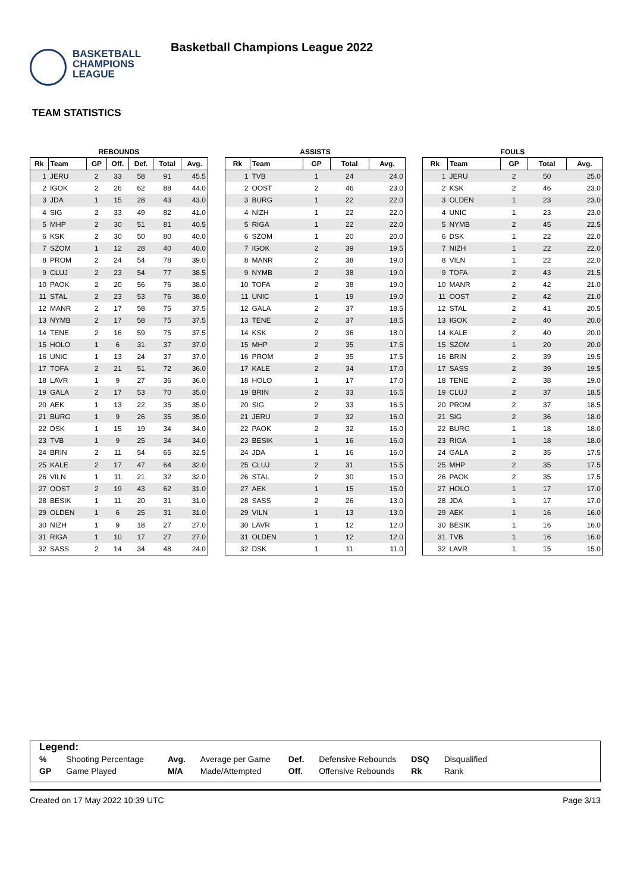BASKETBALL
CHAMPIONS
LEAGUE
Basketball Champions League 2022
TEAM STATISTICS
REBOUNDS
| Rk | Team | GP | Off. | Def. | Total | Avg. |
| --- | --- | --- | --- | --- | --- | --- |
| 1 | JERU | 2 | 33 | 58 | 91 | 45.5 |
| 2 | IGOK | 2 | 26 | 62 | 88 | 44.0 |
| 3 | JDA | 1 | 15 | 28 | 43 | 43.0 |
| 4 | SIG | 2 | 33 | 49 | 82 | 41.0 |
| 5 | MHP | 2 | 30 | 51 | 81 | 40.5 |
| 6 | KSK | 2 | 30 | 50 | 80 | 40.0 |
| 7 | SZOM | 1 | 12 | 28 | 40 | 40.0 |
| 8 | PROM | 2 | 24 | 54 | 78 | 39.0 |
| 9 | CLUJ | 2 | 23 | 54 | 77 | 38.5 |
| 10 | PAOK | 2 | 20 | 56 | 76 | 38.0 |
| 11 | STAL | 2 | 23 | 53 | 76 | 38.0 |
| 12 | MANR | 2 | 17 | 58 | 75 | 37.5 |
| 13 | NYMB | 2 | 17 | 58 | 75 | 37.5 |
| 14 | TENE | 2 | 16 | 59 | 75 | 37.5 |
| 15 | HOLO | 1 | 6 | 31 | 37 | 37.0 |
| 16 | UNIC | 1 | 13 | 24 | 37 | 37.0 |
| 17 | TOFA | 2 | 21 | 51 | 72 | 36.0 |
| 18 | LAVR | 1 | 9 | 27 | 36 | 36.0 |
| 19 | GALA | 2 | 17 | 53 | 70 | 35.0 |
| 20 | AEK | 1 | 13 | 22 | 35 | 35.0 |
| 21 | BURG | 1 | 9 | 26 | 35 | 35.0 |
| 22 | DSK | 1 | 15 | 19 | 34 | 34.0 |
| 23 | TVB | 1 | 9 | 25 | 34 | 34.0 |
| 24 | BRIN | 2 | 11 | 54 | 65 | 32.5 |
| 25 | KALE | 2 | 17 | 47 | 64 | 32.0 |
| 26 | VILN | 1 | 11 | 21 | 32 | 32.0 |
| 27 | OOST | 2 | 19 | 43 | 62 | 31.0 |
| 28 | BESIK | 1 | 11 | 20 | 31 | 31.0 |
| 29 | OLDEN | 1 | 6 | 25 | 31 | 31.0 |
| 30 | NIZH | 1 | 9 | 18 | 27 | 27.0 |
| 31 | RIGA | 1 | 10 | 17 | 27 | 27.0 |
| 32 | SASS | 2 | 14 | 34 | 48 | 24.0 |
ASSISTS
| Rk | Team | GP | Total | Avg. |
| --- | --- | --- | --- | --- |
| 1 | TVB | 1 | 24 | 24.0 |
| 2 | OOST | 2 | 46 | 23.0 |
| 3 | BURG | 1 | 22 | 22.0 |
| 4 | NIZH | 1 | 22 | 22.0 |
| 5 | RIGA | 1 | 22 | 22.0 |
| 6 | SZOM | 1 | 20 | 20.0 |
| 7 | IGOK | 2 | 39 | 19.5 |
| 8 | MANR | 2 | 38 | 19.0 |
| 9 | NYMB | 2 | 38 | 19.0 |
| 10 | TOFA | 2 | 38 | 19.0 |
| 11 | UNIC | 1 | 19 | 19.0 |
| 12 | GALA | 2 | 37 | 18.5 |
| 13 | TENE | 2 | 37 | 18.5 |
| 14 | KSK | 2 | 36 | 18.0 |
| 15 | MHP | 2 | 35 | 17.5 |
| 16 | PROM | 2 | 35 | 17.5 |
| 17 | KALE | 2 | 34 | 17.0 |
| 18 | HOLO | 1 | 17 | 17.0 |
| 19 | BRIN | 2 | 33 | 16.5 |
| 20 | SIG | 2 | 33 | 16.5 |
| 21 | JERU | 2 | 32 | 16.0 |
| 22 | PAOK | 2 | 32 | 16.0 |
| 23 | BESIK | 1 | 16 | 16.0 |
| 24 | JDA | 1 | 16 | 16.0 |
| 25 | CLUJ | 2 | 31 | 15.5 |
| 26 | STAL | 2 | 30 | 15.0 |
| 27 | AEK | 1 | 15 | 15.0 |
| 28 | SASS | 2 | 26 | 13.0 |
| 29 | VILN | 1 | 13 | 13.0 |
| 30 | LAVR | 1 | 12 | 12.0 |
| 31 | OLDEN | 1 | 12 | 12.0 |
| 32 | DSK | 1 | 11 | 11.0 |
FOULS
| Rk | Team | GP | Total | Avg. |
| --- | --- | --- | --- | --- |
| 1 | JERU | 2 | 50 | 25.0 |
| 2 | KSK | 2 | 46 | 23.0 |
| 3 | OLDEN | 1 | 23 | 23.0 |
| 4 | UNIC | 1 | 23 | 23.0 |
| 5 | NYMB | 2 | 45 | 22.5 |
| 6 | DSK | 1 | 22 | 22.0 |
| 7 | NIZH | 1 | 22 | 22.0 |
| 8 | VILN | 1 | 22 | 22.0 |
| 9 | TOFA | 2 | 43 | 21.5 |
| 10 | MANR | 2 | 42 | 21.0 |
| 11 | OOST | 2 | 42 | 21.0 |
| 12 | STAL | 2 | 41 | 20.5 |
| 13 | IGOK | 2 | 40 | 20.0 |
| 14 | KALE | 2 | 40 | 20.0 |
| 15 | SZOM | 1 | 20 | 20.0 |
| 16 | BRIN | 2 | 39 | 19.5 |
| 17 | SASS | 2 | 39 | 19.5 |
| 18 | TENE | 2 | 38 | 19.0 |
| 19 | CLUJ | 2 | 37 | 18.5 |
| 20 | PROM | 2 | 37 | 18.5 |
| 21 | SIG | 2 | 36 | 18.0 |
| 22 | BURG | 1 | 18 | 18.0 |
| 23 | RIGA | 1 | 18 | 18.0 |
| 24 | GALA | 2 | 35 | 17.5 |
| 25 | MHP | 2 | 35 | 17.5 |
| 26 | PAOK | 2 | 35 | 17.5 |
| 27 | HOLO | 1 | 17 | 17.0 |
| 28 | JDA | 1 | 17 | 17.0 |
| 29 | AEK | 1 | 16 | 16.0 |
| 30 | BESIK | 1 | 16 | 16.0 |
| 31 | TVB | 1 | 16 | 16.0 |
| 32 | LAVR | 1 | 15 | 15.0 |
Legend:
| % | Shooting Percentage | Avg. | Average per Game | Def. | Defensive Rebounds | DSQ | Disqualified |
| GP | Game Played | M/A | Made/Attempted | Off. | Offensive Rebounds | Rk | Rank |
Created on 17 May 2022 10:39 UTC Page 3/13